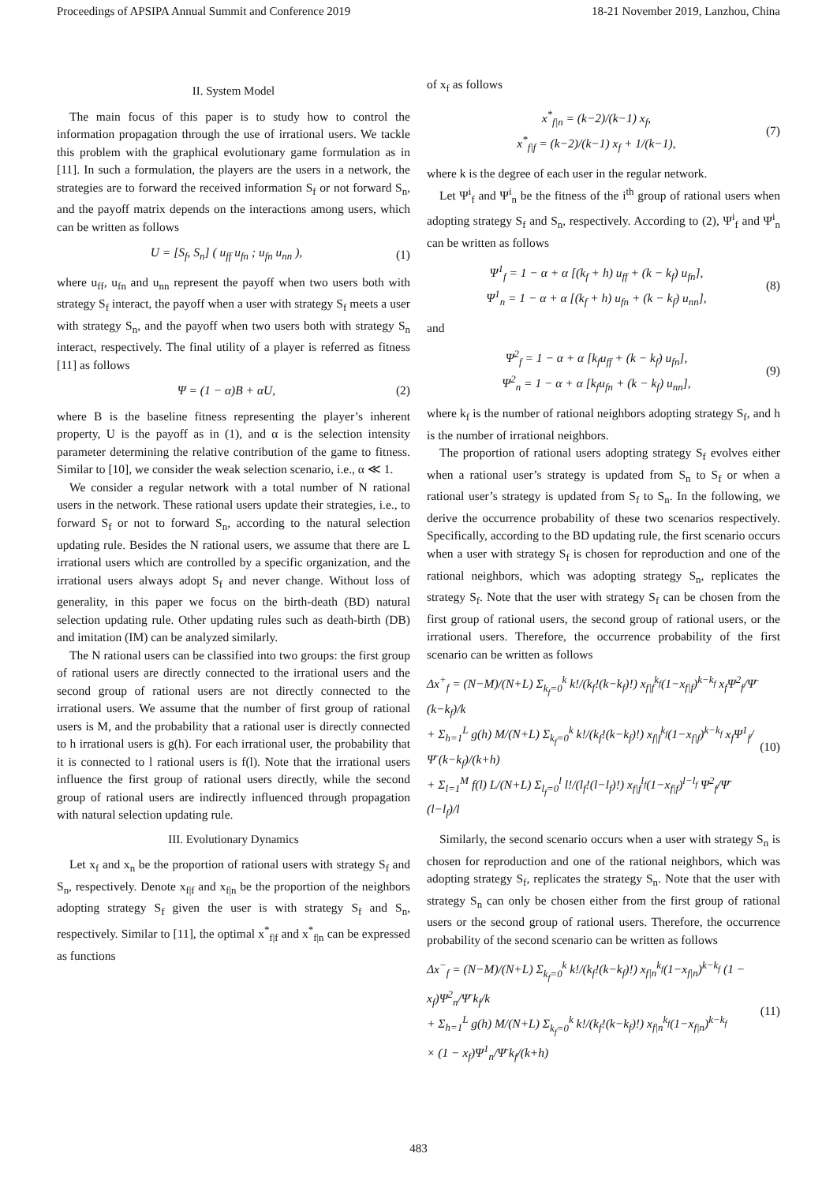Proceedings of APSIPA Annual Summit and Conference 2019 18-21 November 2019, Lanzhou, China
II. System Model
The main focus of this paper is to study how to control the information propagation through the use of irrational users. We tackle this problem with the graphical evolutionary game formulation as in [11]. In such a formulation, the players are the users in a network, the strategies are to forward the received information S<sub>f</sub> or not forward S<sub>n</sub>, and the payoff matrix depends on the interactions among users, which can be written as follows
U = [S<sub>f</sub>, S<sub>n</sub>] ( u<sub>ff</sub> u<sub>fn</sub> ; u<sub>fn</sub> u<sub>nn</sub> ),
(1)
where u<sub>ff</sub>, u<sub>fn</sub> and u<sub>nn</sub> represent the payoff when two users both with strategy S<sub>f</sub> interact, the payoff when a user with strategy S<sub>f</sub> meets a user with strategy S<sub>n</sub>, and the payoff when two users both with strategy S<sub>n</sub> interact, respectively. The final utility of a player is referred as fitness [11] as follows
Ψ = (1 − α)B + αU, (2)
where B is the baseline fitness representing the player’s inherent property, U is the payoff as in (1), and α is the selection intensity parameter determining the relative contribution of the game to fitness. Similar to [10], we consider the weak selection scenario, i.e., α ≪ 1.
We consider a regular network with a total number of N rational users in the network. These rational users update their strategies, i.e., to forward S<sub>f</sub> or not to forward S<sub>n</sub>, according to the natural selection updating rule. Besides the N rational users, we assume that there are L irrational users which are controlled by a specific organization, and the irrational users always adopt S<sub>f</sub> and never change. Without loss of generality, in this paper we focus on the birth-death (BD) natural selection updating rule. Other updating rules such as death-birth (DB) and imitation (IM) can be analyzed similarly.
The N rational users can be classified into two groups: the first group of rational users are directly connected to the irrational users and the second group of rational users are not directly connected to the irrational users. We assume that the number of first group of rational users is M, and the probability that a rational user is directly connected to h irrational users is g(h). For each irrational user, the probability that it is connected to l rational users is f(l). Note that the irrational users influence the first group of rational users directly, while the second group of rational users are indirectly influenced through propagation with natural selection updating rule.
III. Evolutionary Dynamics
Let x<sub>f</sub> and x<sub>n</sub> be the proportion of rational users with strategy S<sub>f</sub> and S<sub>n</sub>, respectively. Denote x<sub>f|f</sub> and x<sub>f|n</sub> be the proportion of the neighbors adopting strategy S<sub>f</sub> given the user is with strategy S<sub>f</sub> and S<sub>n</sub>, respectively. Similar to [11], the optimal x<sup>*</sup><sub>f|f</sub> and x<sup>*</sup><sub>f|n</sub> can be expressed as functions
of x<sub>f</sub> as follows
x<sup>*</sup><sub>f|n</sub> = (k−2)/(k−1) x<sub>f</sub>,
x<sup>*</sup><sub>f|f</sub> = (k−2)/(k−1) x<sub>f</sub> + 1/(k−1),
(7)
where k is the degree of each user in the regular network.
Let Ψ<sup>i</sup><sub>f</sub> and Ψ<sup>i</sup><sub>n</sub> be the fitness of the i<sup>th</sup> group of rational users when adopting strategy S<sub>f</sub> and S<sub>n</sub>, respectively. According to (2), Ψ<sup>i</sup><sub>f</sub> and Ψ<sup>i</sup><sub>n</sub> can be written as follows
Ψ<sup>1</sup><sub>f</sub> = 1 − α + α [(k<sub>f</sub> + h) u<sub>ff</sub> + (k − k<sub>f</sub>) u<sub>fn</sub>],
Ψ<sup>1</sup><sub>n</sub> = 1 − α + α [(k<sub>f</sub> + h) u<sub>fn</sub> + (k − k<sub>f</sub>) u<sub>nn</sub>],
(8)
and
Ψ<sup>2</sup><sub>f</sub> = 1 − α + α [k<sub>f</sub>u<sub>ff</sub> + (k − k<sub>f</sub>) u<sub>fn</sub>],
Ψ<sup>2</sup><sub>n</sub> = 1 − α + α [k<sub>f</sub>u<sub>fn</sub> + (k − k<sub>f</sub>) u<sub>nn</sub>],
(9)
where k<sub>f</sub> is the number of rational neighbors adopting strategy S<sub>f</sub>, and h is the number of irrational neighbors.
The proportion of rational users adopting strategy S<sub>f</sub> evolves either when a rational user’s strategy is updated from S<sub>n</sub> to S<sub>f</sub> or when a rational user’s strategy is updated from S<sub>f</sub> to S<sub>n</sub>. In the following, we derive the occurrence probability of these two scenarios respectively. Specifically, according to the BD updating rule, the first scenario occurs when a user with strategy S<sub>f</sub> is chosen for reproduction and one of the rational neighbors, which was adopting strategy S<sub>n</sub>, replicates the strategy S<sub>f</sub>. Note that the user with strategy S<sub>f</sub> can be chosen from the first group of rational users, the second group of rational users, or the irrational users. Therefore, the occurrence probability of the first scenario can be written as follows
Δx<sup>+</sup><sub>f</sub> = (N−M)/(N+L) Σ<sub>k<sub>f</sub>=0</sub><sup>k</sup> k!/(k<sub>f</sub>!(k−k<sub>f</sub>)!) x<sub>f|f</sub><sup>k<sub>f</sub></sup>(1−x<sub>f|f</sub>)<sup>k−k<sub>f</sub></sup> x<sub>f</sub>Ψ<sup>2</sup><sub>f</sub>/Ψ̄ (k−k<sub>f</sub>)/k
+ Σ<sub>h=1</sub><sup>L</sup> g(h) M/(N+L) Σ<sub>k<sub>f</sub>=0</sub><sup>k</sup> k!/(k<sub>f</sub>!(k−k<sub>f</sub>)!) x<sub>f|f</sub><sup>k<sub>f</sub></sup>(1−x<sub>f|f</sub>)<sup>k−k<sub>f</sub></sup> x<sub>f</sub>Ψ<sup>1</sup><sub>f</sub>/Ψ̄ (k−k<sub>f</sub>)/(k+h)
+ Σ<sub>l=1</sub><sup>M</sup> f(l) L/(N+L) Σ<sub>l<sub>f</sub>=0</sub><sup>l</sup> l!/(l<sub>f</sub>!(l−l<sub>f</sub>)!) x<sub>f|f</sub><sup>l<sub>f</sub></sup>(1−x<sub>f|f</sub>)<sup>l−l<sub>f</sub></sup> Ψ<sup>2</sup><sub>f</sub>/Ψ̄ (l−l<sub>f</sub>)/l
(10)
Similarly, the second scenario occurs when a user with strategy S<sub>n</sub> is chosen for reproduction and one of the rational neighbors, which was adopting strategy S<sub>f</sub>, replicates the strategy S<sub>n</sub>. Note that the user with strategy S<sub>n</sub> can only be chosen either from the first group of rational users or the second group of rational users. Therefore, the occurrence probability of the second scenario can be written as follows
Δx<sup>−</sup><sub>f</sub> = (N−M)/(N+L) Σ<sub>k<sub>f</sub>=0</sub><sup>k</sup> k!/(k<sub>f</sub>!(k−k<sub>f</sub>)!) x<sub>f|n</sub><sup>k<sub>f</sub></sup>(1−x<sub>f|n</sub>)<sup>k−k<sub>f</sub></sup> (1 − x<sub>f</sub>)Ψ<sup>2</sup><sub>n</sub>/Ψ̄ k<sub>f</sub>/k
+ Σ<sub>h=1</sub><sup>L</sup> g(h) M/(N+L) Σ<sub>k<sub>f</sub>=0</sub><sup>k</sup> k!/(k<sub>f</sub>!(k−k<sub>f</sub>)!) x<sub>f|n</sub><sup>k<sub>f</sub></sup>(1−x<sub>f|n</sub>)<sup>k−k<sub>f</sub></sup>
× (1 − x<sub>f</sub>)Ψ<sup>1</sup><sub>n</sub>/Ψ̄ k<sub>f</sub>/(k+h)
(11)
483